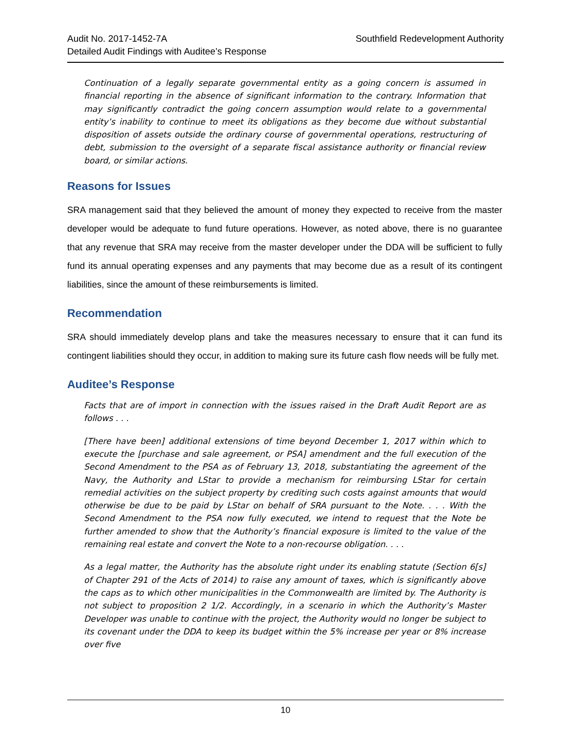Audit No. 2017-1452-7A
Detailed Audit Findings with Auditee’s Response
Southfield Redevelopment Authority
Continuation of a legally separate governmental entity as a going concern is assumed in financial reporting in the absence of significant information to the contrary. Information that may significantly contradict the going concern assumption would relate to a governmental entity’s inability to continue to meet its obligations as they become due without substantial disposition of assets outside the ordinary course of governmental operations, restructuring of debt, submission to the oversight of a separate fiscal assistance authority or financial review board, or similar actions.
Reasons for Issues
SRA management said that they believed the amount of money they expected to receive from the master developer would be adequate to fund future operations. However, as noted above, there is no guarantee that any revenue that SRA may receive from the master developer under the DDA will be sufficient to fully fund its annual operating expenses and any payments that may become due as a result of its contingent liabilities, since the amount of these reimbursements is limited.
Recommendation
SRA should immediately develop plans and take the measures necessary to ensure that it can fund its contingent liabilities should they occur, in addition to making sure its future cash flow needs will be fully met.
Auditee’s Response
Facts that are of import in connection with the issues raised in the Draft Audit Report are as follows . . .
[There have been] additional extensions of time beyond December 1, 2017 within which to execute the [purchase and sale agreement, or PSA] amendment and the full execution of the Second Amendment to the PSA as of February 13, 2018, substantiating the agreement of the Navy, the Authority and LStar to provide a mechanism for reimbursing LStar for certain remedial activities on the subject property by crediting such costs against amounts that would otherwise be due to be paid by LStar on behalf of SRA pursuant to the Note. . . . With the Second Amendment to the PSA now fully executed, we intend to request that the Note be further amended to show that the Authority’s financial exposure is limited to the value of the remaining real estate and convert the Note to a non-recourse obligation. . . .
As a legal matter, the Authority has the absolute right under its enabling statute (Section 6[s] of Chapter 291 of the Acts of 2014) to raise any amount of taxes, which is significantly above the caps as to which other municipalities in the Commonwealth are limited by. The Authority is not subject to proposition 2 1/2. Accordingly, in a scenario in which the Authority’s Master Developer was unable to continue with the project, the Authority would no longer be subject to its covenant under the DDA to keep its budget within the 5% increase per year or 8% increase over five
10